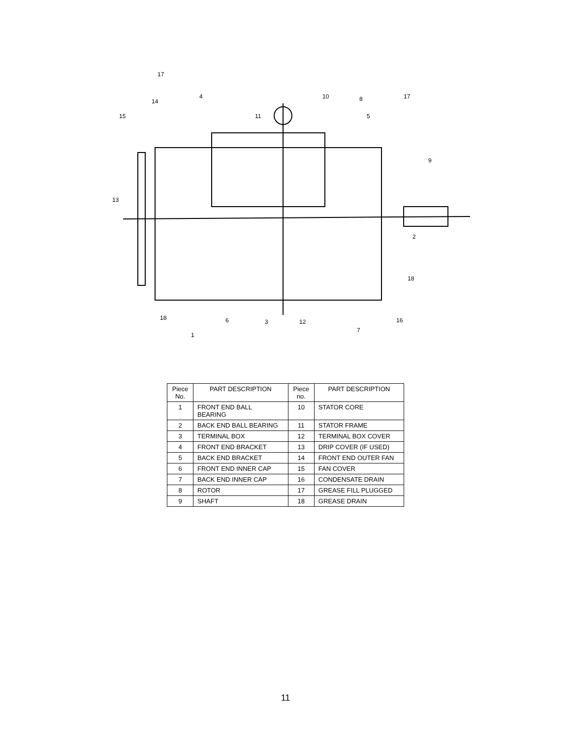17
4
14
15
11
10
8
17
5
9
13
2
18
18
6
3
12
16
7
1
| Piece No. | PART DESCRIPTION | Piece no. | PART DESCRIPTION |
| --- | --- | --- | --- |
| 1 | FRONT END BALL BEARING | 10 | STATOR CORE |
| 2 | BACK END BALL BEARING | 11 | STATOR FRAME |
| 3 | TERMINAL BOX | 12 | TERMINAL BOX COVER |
| 4 | FRONT END BRACKET | 13 | DRIP COVER (IF USED) |
| 5 | BACK END BRACKET | 14 | FRONT END OUTER FAN |
| 6 | FRONT END INNER CAP | 15 | FAN COVER |
| 7 | BACK END INNER CAP | 16 | CONDENSATE DRAIN |
| 8 | ROTOR | 17 | GREASE FILL PLUGGED |
| 9 | SHAFT | 18 | GREASE DRAIN |
11